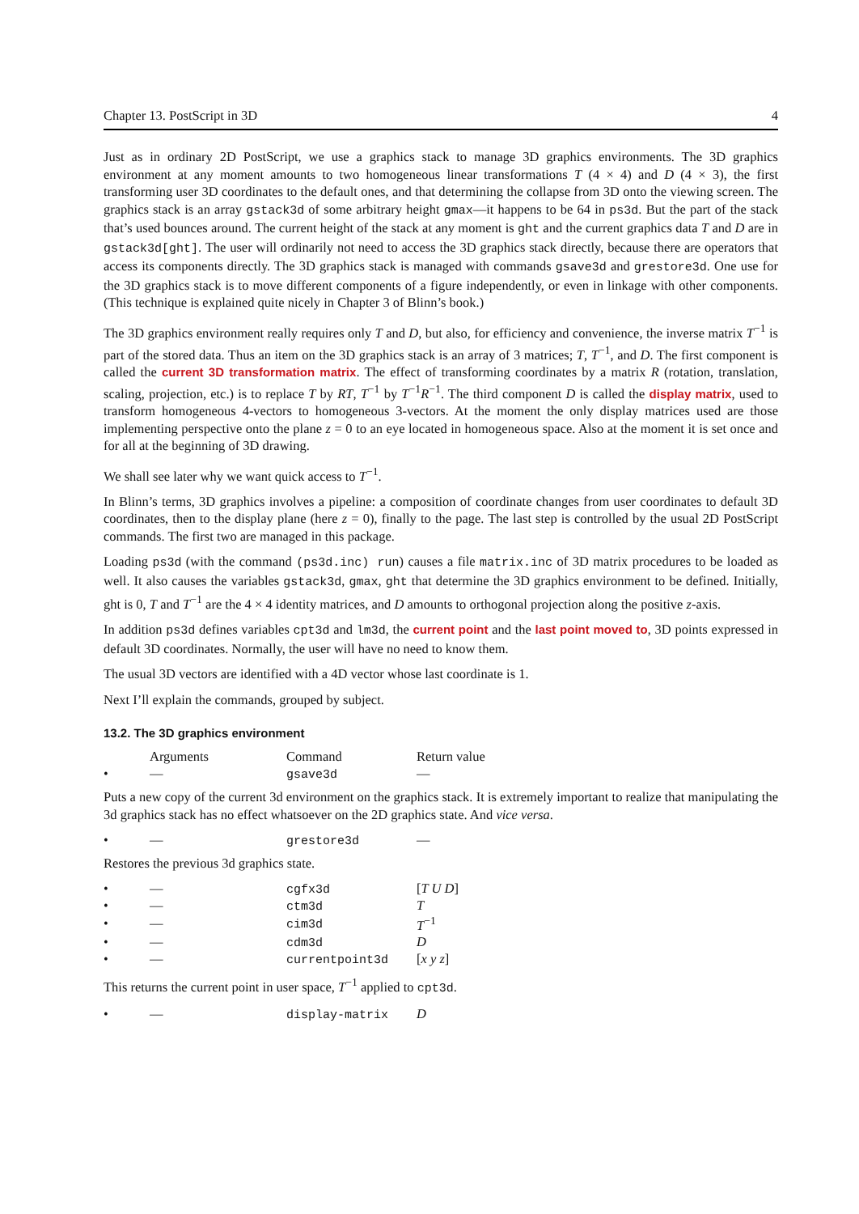Chapter 13. PostScript in 3D 4
Just as in ordinary 2D PostScript, we use a graphics stack to manage 3D graphics environments. The 3D graphics environment at any moment amounts to two homogeneous linear transformations T (4 × 4) and D (4 × 3), the first transforming user 3D coordinates to the default ones, and that determining the collapse from 3D onto the viewing screen. The graphics stack is an array gstack3d of some arbitrary height gmax—it happens to be 64 in ps3d. But the part of the stack that’s used bounces around. The current height of the stack at any moment is ght and the current graphics data T and D are in gstack3d[ght]. The user will ordinarily not need to access the 3D graphics stack directly, because there are operators that access its components directly. The 3D graphics stack is managed with commands gsave3d and grestore3d. One use for the 3D graphics stack is to move different components of a figure independently, or even in linkage with other components. (This technique is explained quite nicely in Chapter 3 of Blinn’s book.)
The 3D graphics environment really requires only T and D, but also, for efficiency and convenience, the inverse matrix T<sup>−1</sup> is part of the stored data. Thus an item on the 3D graphics stack is an array of 3 matrices; T, T<sup>−1</sup>, and D. The first component is called the current 3D transformation matrix. The effect of transforming coordinates by a matrix R (rotation, translation, scaling, projection, etc.) is to replace T by RT, T<sup>−1</sup> by T<sup>−1</sup>R<sup>−1</sup>. The third component D is called the display matrix, used to transform homogeneous 4-vectors to homogeneous 3-vectors. At the moment the only display matrices used are those implementing perspective onto the plane z = 0 to an eye located in homogeneous space. Also at the moment it is set once and for all at the beginning of 3D drawing.
We shall see later why we want quick access to T<sup>−1</sup>.
In Blinn’s terms, 3D graphics involves a pipeline: a composition of coordinate changes from user coordinates to default 3D coordinates, then to the display plane (here z = 0), finally to the page. The last step is controlled by the usual 2D PostScript commands. The first two are managed in this package.
Loading ps3d (with the command (ps3d.inc) run) causes a file matrix.inc of 3D matrix procedures to be loaded as well. It also causes the variables gstack3d, gmax, ght that determine the 3D graphics environment to be defined. Initially, ght is 0, T and T<sup>−1</sup> are the 4 × 4 identity matrices, and D amounts to orthogonal projection along the positive z-axis.
In addition ps3d defines variables cpt3d and lm3d, the current point and the last point moved to, 3D points expressed in default 3D coordinates. Normally, the user will have no need to know them.
The usual 3D vectors are identified with a 4D vector whose last coordinate is 1.
Next I’ll explain the commands, grouped by subject.
13.2. The 3D graphics environment
| | Arguments | Command | Return value |
| --- | --- | --- | --- |
| • | — | gsave3d | — |
Puts a new copy of the current 3d environment on the graphics stack. It is extremely important to realize that manipulating the 3d graphics stack has no effect whatsoever on the 2D graphics state. And vice versa.
| • | — | grestore3d | — |
Restores the previous 3d graphics state.
| • | — | cgfx3d | [ T U D ] |
| • | — | ctm3d | T |
| • | — | cim3d | T<sup>−1</sup> |
| • | — | cdm3d | D |
| • | — | currentpoint3d | [ x y z ] |
This returns the current point in user space, T<sup>−1</sup> applied to cpt3d.
| • | — | display-matrix | D |